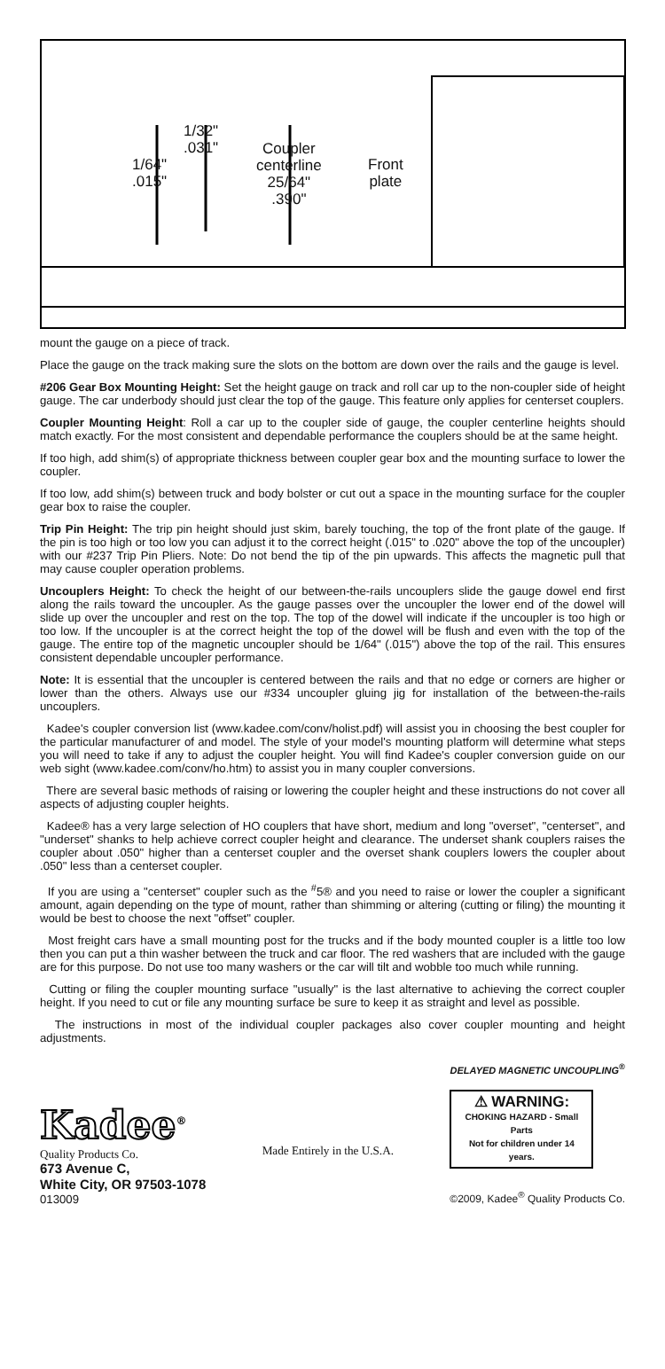1/32"
.031"
1/64"
.015"
Coupler
centerline
25/64"
.390"
Front
plate
mount the gauge on a piece of track.
Place the gauge on the track making sure the slots on the bottom are down over the rails and the gauge is level.
#206 Gear Box Mounting Height: Set the height gauge on track and roll car up to the non-coupler side of height gauge. The car underbody should just clear the top of the gauge. This feature only applies for centerset couplers.
Coupler Mounting Height: Roll a car up to the coupler side of gauge, the coupler centerline heights should match exactly. For the most consistent and dependable performance the couplers should be at the same height.
If too high, add shim(s) of appropriate thickness between coupler gear box and the mounting surface to lower the coupler.
If too low, add shim(s) between truck and body bolster or cut out a space in the mounting surface for the coupler gear box to raise the coupler.
Trip Pin Height: The trip pin height should just skim, barely touching, the top of the front plate of the gauge. If the pin is too high or too low you can adjust it to the correct height (.015" to .020" above the top of the uncoupler) with our #237 Trip Pin Pliers. Note: Do not bend the tip of the pin upwards. This affects the magnetic pull that may cause coupler operation problems.
Uncouplers Height: To check the height of our between-the-rails uncouplers slide the gauge dowel end first along the rails toward the uncoupler. As the gauge passes over the uncoupler the lower end of the dowel will slide up over the uncoupler and rest on the top. The top of the dowel will indicate if the uncoupler is too high or too low. If the uncoupler is at the correct height the top of the dowel will be flush and even with the top of the gauge. The entire top of the magnetic uncoupler should be 1/64" (.015") above the top of the rail. This ensures consistent dependable uncoupler performance.
Note: It is essential that the uncoupler is centered between the rails and that no edge or corners are higher or lower than the others. Always use our #334 uncoupler gluing jig for installation of the between-the-rails uncouplers.
Kadee's coupler conversion list (www.kadee.com/conv/holist.pdf) will assist you in choosing the best coupler for the particular manufacturer of and model. The style of your model's mounting platform will determine what steps you will need to take if any to adjust the coupler height. You will find Kadee's coupler conversion guide on our web sight (www.kadee.com/conv/ho.htm) to assist you in many coupler conversions.
There are several basic methods of raising or lowering the coupler height and these instructions do not cover all aspects of adjusting coupler heights.
Kadee® has a very large selection of HO couplers that have short, medium and long "overset", "centerset", and "underset" shanks to help achieve correct coupler height and clearance. The underset shank couplers raises the coupler about .050" higher than a centerset coupler and the overset shank couplers lowers the coupler about .050" less than a centerset coupler.
If you are using a "centerset" coupler such as the <sup>#</sup>5® and you need to raise or lower the coupler a significant amount, again depending on the type of mount, rather than shimming or altering (cutting or filing) the mounting it would be best to choose the next "offset" coupler.
Most freight cars have a small mounting post for the trucks and if the body mounted coupler is a little too low then you can put a thin washer between the truck and car floor. The red washers that are included with the gauge are for this purpose. Do not use too many washers or the car will tilt and wobble too much while running.
Cutting or filing the coupler mounting surface "usually" is the last alternative to achieving the correct coupler height. If you need to cut or file any mounting surface be sure to keep it as straight and level as possible.
The instructions in most of the individual coupler packages also cover coupler mounting and height adjustments.
Kadee<sup>®</sup>
Quality Products Co.
673 Avenue C,
White City, OR 97503-1078
013009
Made Entirely in the U.S.A.
DELAYED MAGNETIC UNCOUPLING<sup>®</sup>
⚠ WARNING:
CHOKING HAZARD - Small Parts
Not for children under 14 years.
©2009, Kadee<sup>®</sup> Quality Products Co.